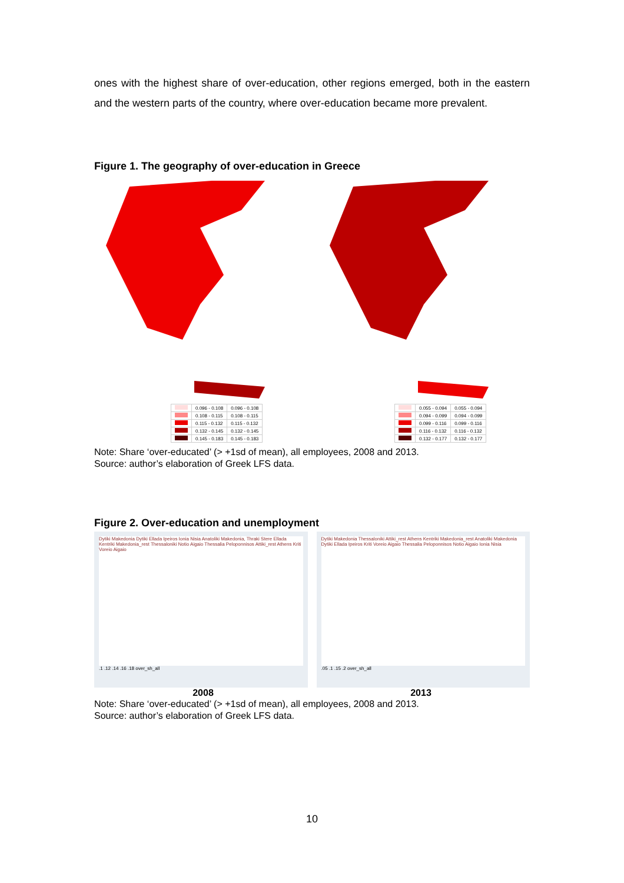ones with the highest share of over-education, other regions emerged, both in the eastern and the western parts of the country, where over-education became more prevalent.
Figure 1. The geography of over-education in Greece
| | 0.096 - 0.108 | 0.096 - 0.108 |
| | 0.108 - 0.115 | 0.108 - 0.115 |
| | 0.115 - 0.132 | 0.115 - 0.132 |
| | 0.132 - 0.145 | 0.132 - 0.145 |
| | 0.145 - 0.183 | 0.145 - 0.183 |
| | 0.055 - 0.094 | 0.055 - 0.094 |
| | 0.094 - 0.099 | 0.094 - 0.099 |
| | 0.099 - 0.116 | 0.099 - 0.116 |
| | 0.116 - 0.132 | 0.116 - 0.132 |
| | 0.132 - 0.177 | 0.132 - 0.177 |
Note: Share ‘over-educated’ (> +1sd of mean), all employees, 2008 and 2013.
Source: author’s elaboration of Greek LFS data.
Figure 2. Over-education and unemployment
Dytiki Makedonia Dytiki Ellada Ipeiros Ionia Nisia Anatoliki Makedonia, Thraki Stere Ellada Kentriki Makedonia_rest Thessaloniki Notio Aigaio Thessalia Peloponnisos Attiki_rest Athens Kriti Voreio Aigaio
.1 .12 .14 .16 .18 over_sh_all
Dytiki Makedonia Thessaloniki Attiki_rest Athens Kentriki Makedonia_rest Anatoliki Makedonia Dytiki Ellada Ipeiros Kriti Voreio Aigaio Thessalia Peloponnisos Notio Aigaio Ionia Nisia
.05 .1 .15 .2 over_sh_all
2008 2013
Note: Share ‘over-educated’ (> +1sd of mean), all employees, 2008 and 2013.
Source: author’s elaboration of Greek LFS data.
10